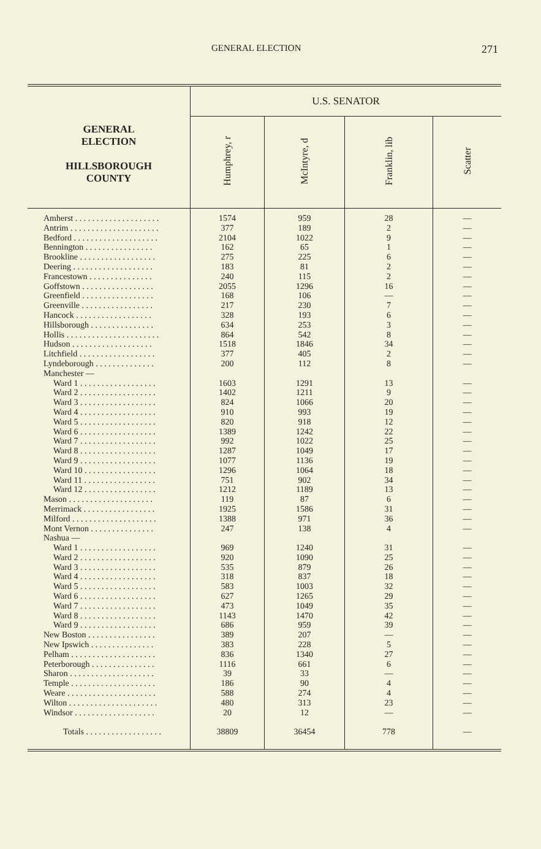GENERAL ELECTION 271
| GENERAL ELECTION HILLSBOROUGH COUNTY | U.S. SENATOR | | | |
| --- | --- | --- | --- | --- |
| | Humphrey, r | McIntyre, d | Franklin, lib | Scatter |
| Amherst . . . . . . . . . . . . . . . . . . . . | 1574 | 959 | 28 | — |
| Antrim . . . . . . . . . . . . . . . . . . . . . | 377 | 189 | 2 | — |
| Bedford . . . . . . . . . . . . . . . . . . . . | 2104 | 1022 | 9 | — |
| Bennington . . . . . . . . . . . . . . . . | 162 | 65 | 1 | — |
| Brookline . . . . . . . . . . . . . . . . . . | 275 | 225 | 6 | — |
| Deering . . . . . . . . . . . . . . . . . . . | 183 | 81 | 2 | — |
| Francestown . . . . . . . . . . . . . . . | 240 | 115 | 2 | — |
| Goffstown . . . . . . . . . . . . . . . . . | 2055 | 1296 | 16 | — |
| Greenfield . . . . . . . . . . . . . . . . . | 168 | 106 | — | — |
| Greenville . . . . . . . . . . . . . . . . . | 217 | 230 | 7 | — |
| Hancock . . . . . . . . . . . . . . . . . . | 328 | 193 | 6 | — |
| Hillsborough . . . . . . . . . . . . . . . | 634 | 253 | 3 | — |
| Hollis . . . . . . . . . . . . . . . . . . . . . . | 864 | 542 | 8 | — |
| Hudson . . . . . . . . . . . . . . . . . . . | 1518 | 1846 | 34 | — |
| Litchfield . . . . . . . . . . . . . . . . . . | 377 | 405 | 2 | — |
| Lyndeborough . . . . . . . . . . . . . . | 200 | 112 | 8 | — |
| Manchester — | | | | |
| Ward 1 . . . . . . . . . . . . . . . . . . | 1603 | 1291 | 13 | — |
| Ward 2 . . . . . . . . . . . . . . . . . . | 1402 | 1211 | 9 | — |
| Ward 3 . . . . . . . . . . . . . . . . . . | 824 | 1066 | 20 | — |
| Ward 4 . . . . . . . . . . . . . . . . . . | 910 | 993 | 19 | — |
| Ward 5 . . . . . . . . . . . . . . . . . . | 820 | 918 | 12 | — |
| Ward 6 . . . . . . . . . . . . . . . . . . | 1389 | 1242 | 22 | — |
| Ward 7 . . . . . . . . . . . . . . . . . . | 992 | 1022 | 25 | — |
| Ward 8 . . . . . . . . . . . . . . . . . . | 1287 | 1049 | 17 | — |
| Ward 9 . . . . . . . . . . . . . . . . . . | 1077 | 1136 | 19 | — |
| Ward 10 . . . . . . . . . . . . . . . . . | 1296 | 1064 | 18 | — |
| Ward 11 . . . . . . . . . . . . . . . . . | 751 | 902 | 34 | — |
| Ward 12 . . . . . . . . . . . . . . . . . | 1212 | 1189 | 13 | — |
| Mason . . . . . . . . . . . . . . . . . . . . | 119 | 87 | 6 | — |
| Merrimack . . . . . . . . . . . . . . . . . | 1925 | 1586 | 31 | — |
| Milford . . . . . . . . . . . . . . . . . . . . | 1388 | 971 | 36 | — |
| Mont Vernon . . . . . . . . . . . . . . . | 247 | 138 | 4 | — |
| Nashua — | | | | |
| Ward 1 . . . . . . . . . . . . . . . . . . | 969 | 1240 | 31 | — |
| Ward 2 . . . . . . . . . . . . . . . . . . | 920 | 1090 | 25 | — |
| Ward 3 . . . . . . . . . . . . . . . . . . | 535 | 879 | 26 | — |
| Ward 4 . . . . . . . . . . . . . . . . . . | 318 | 837 | 18 | — |
| Ward 5 . . . . . . . . . . . . . . . . . . | 583 | 1003 | 32 | — |
| Ward 6 . . . . . . . . . . . . . . . . . . | 627 | 1265 | 29 | — |
| Ward 7 . . . . . . . . . . . . . . . . . . | 473 | 1049 | 35 | — |
| Ward 8 . . . . . . . . . . . . . . . . . . | 1143 | 1470 | 42 | — |
| Ward 9 . . . . . . . . . . . . . . . . . . | 686 | 959 | 39 | — |
| New Boston . . . . . . . . . . . . . . . . | 389 | 207 | — | — |
| New Ipswich . . . . . . . . . . . . . . . | 383 | 228 | 5 | — |
| Pelham . . . . . . . . . . . . . . . . . . . . | 836 | 1340 | 27 | — |
| Peterborough . . . . . . . . . . . . . . . | 1116 | 661 | 6 | — |
| Sharon . . . . . . . . . . . . . . . . . . . . | 39 | 33 | — | — |
| Temple . . . . . . . . . . . . . . . . . . . . | 186 | 90 | 4 | — |
| Weare . . . . . . . . . . . . . . . . . . . . . | 588 | 274 | 4 | — |
| Wilton . . . . . . . . . . . . . . . . . . . . . | 480 | 313 | 23 | — |
| Windsor . . . . . . . . . . . . . . . . . . . | 20 | 12 | — | — |
| Totals . . . . . . . . . . . . . . . . . . | 38809 | 36454 | 778 | — |